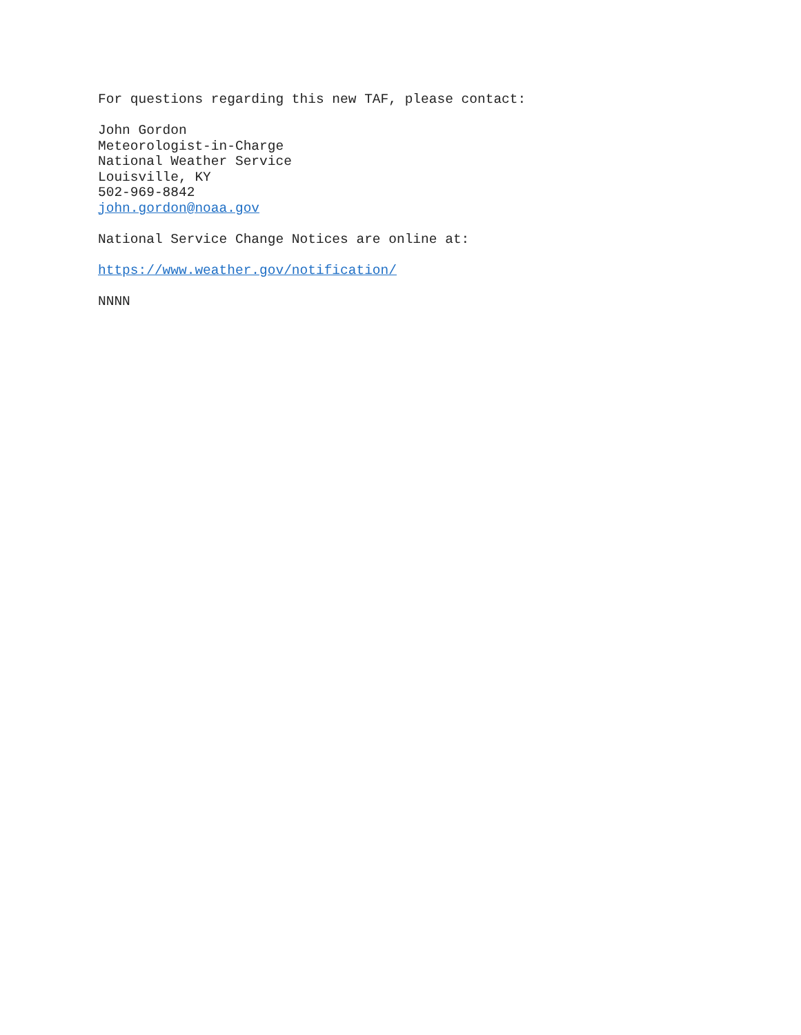For questions regarding this new TAF, please contact:
John Gordon
Meteorologist-in-Charge
National Weather Service
Louisville, KY
502-969-8842
john.gordon@noaa.gov
National Service Change Notices are online at:
https://www.weather.gov/notification/
NNNN